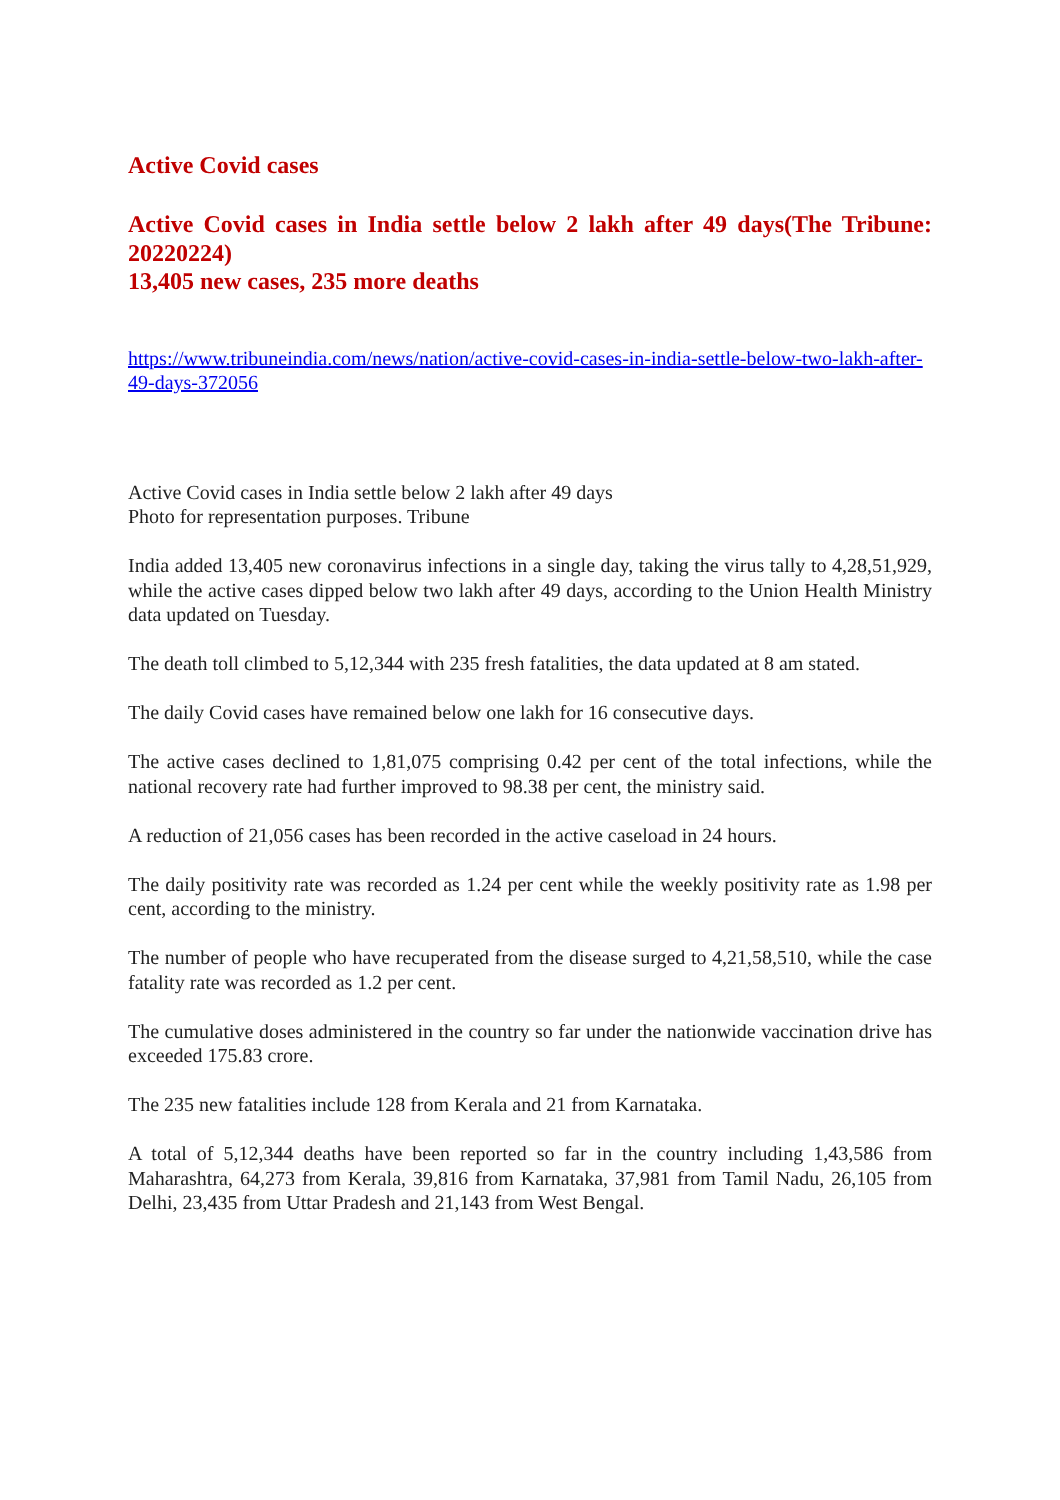Active Covid cases
Active Covid cases in India settle below 2 lakh after 49 days(The Tribune: 20220224)
13,405 new cases, 235 more deaths
https://www.tribuneindia.com/news/nation/active-covid-cases-in-india-settle-below-two-lakh-after-49-days-372056
Active Covid cases in India settle below 2 lakh after 49 days
Photo for representation purposes. Tribune
India added 13,405 new coronavirus infections in a single day, taking the virus tally to 4,28,51,929, while the active cases dipped below two lakh after 49 days, according to the Union Health Ministry data updated on Tuesday.
The death toll climbed to 5,12,344 with 235 fresh fatalities, the data updated at 8 am stated.
The daily Covid cases have remained below one lakh for 16 consecutive days.
The active cases declined to 1,81,075 comprising 0.42 per cent of the total infections, while the national recovery rate had further improved to 98.38 per cent, the ministry said.
A reduction of 21,056 cases has been recorded in the active caseload in 24 hours.
The daily positivity rate was recorded as 1.24 per cent while the weekly positivity rate as 1.98 per cent, according to the ministry.
The number of people who have recuperated from the disease surged to 4,21,58,510, while the case fatality rate was recorded as 1.2 per cent.
The cumulative doses administered in the country so far under the nationwide vaccination drive has exceeded 175.83 crore.
The 235 new fatalities include 128 from Kerala and 21 from Karnataka.
A total of 5,12,344 deaths have been reported so far in the country including 1,43,586 from Maharashtra, 64,273 from Kerala, 39,816 from Karnataka, 37,981 from Tamil Nadu, 26,105 from Delhi, 23,435 from Uttar Pradesh and 21,143 from West Bengal.